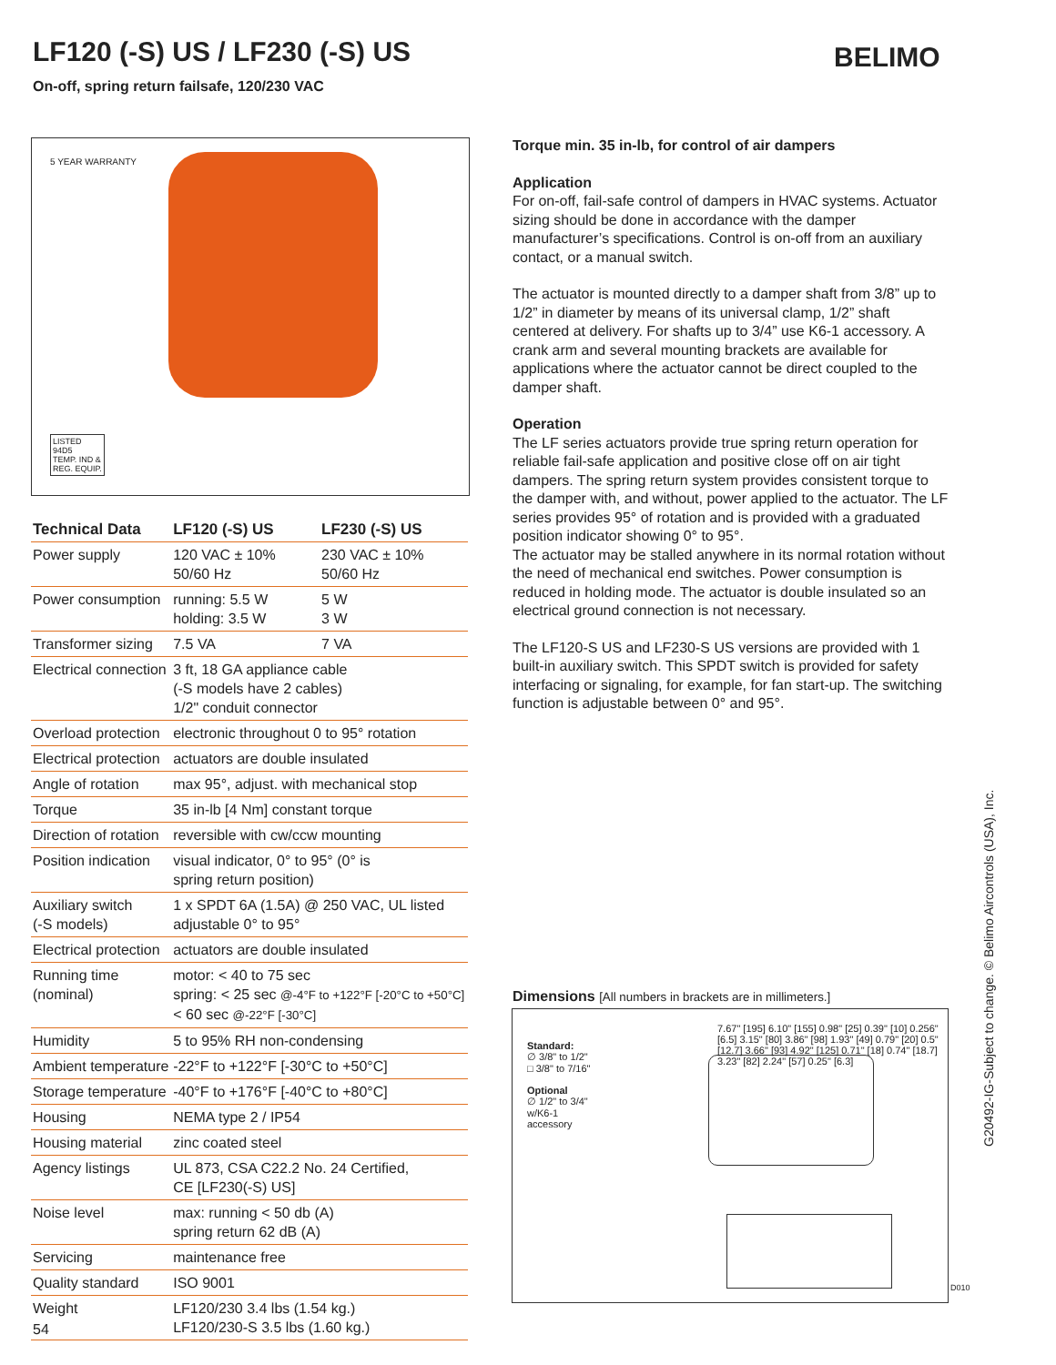LF120 (-S) US / LF230 (-S) US
On-off, spring return failsafe, 120/230 VAC
BELIMO
5 YEAR WARRANTY
LISTED
94D5
TEMP. IND &
REG. EQUIP.
| Technical Data | LF120 (-S) US | LF230 (-S) US |
| --- | --- | --- |
| Power supply | 120 VAC ± 10% 50/60 Hz | 230 VAC ± 10% 50/60 Hz |
| Power consumption | running: 5.5 W holding: 3.5 W | 5 W 3 W |
| Transformer sizing | 7.5 VA | 7 VA |
| Electrical connection | 3 ft, 18 GA appliance cable (-S models have 2 cables) 1/2" conduit connector | |
| Overload protection | electronic throughout 0 to 95° rotation | |
| Electrical protection | actuators are double insulated | |
| Angle of rotation | max 95°, adjust. with mechanical stop | |
| Torque | 35 in-lb [4 Nm] constant torque | |
| Direction of rotation | reversible with cw/ccw mounting | |
| Position indication | visual indicator, 0° to 95° (0° is spring return position) | |
| Auxiliary switch (-S models) | 1 x SPDT 6A (1.5A) @ 250 VAC, UL listed adjustable 0° to 95° | |
| Electrical protection | actuators are double insulated | |
| Running time (nominal) | motor: < 40 to 75 sec spring: < 25 sec @-4°F to +122°F [-20°C to +50°C] < 60 sec @-22°F [-30°C] | |
| Humidity | 5 to 95% RH non-condensing | |
| Ambient temperature | -22°F to +122°F [-30°C to +50°C] | |
| Storage temperature | -40°F to +176°F [-40°C to +80°C] | |
| Housing | NEMA type 2 / IP54 | |
| Housing material | zinc coated steel | |
| Agency listings | UL 873, CSA C22.2 No. 24 Certified, CE [LF230(-S) US] | |
| Noise level | max: running < 50 db (A) spring return 62 dB (A) | |
| Servicing | maintenance free | |
| Quality standard | ISO 9001 | |
| Weight | LF120/230 3.4 lbs (1.54 kg.) LF120/230-S 3.5 lbs (1.60 kg.) | |
Torque min. 35 in-lb, for control of air dampers
Application
For on-off, fail-safe control of dampers in HVAC systems. Actuator sizing should be done in accordance with the damper manufacturer’s specifications. Control is on-off from an auxiliary contact, or a manual switch.
The actuator is mounted directly to a damper shaft from 3/8” up to 1/2” in diameter by means of its universal clamp, 1/2” shaft centered at delivery. For shafts up to 3/4” use K6-1 accessory. A crank arm and several mounting brackets are available for applications where the actuator cannot be direct coupled to the damper shaft.
Operation
The LF series actuators provide true spring return operation for reliable fail-safe application and positive close off on air tight dampers. The spring return system provides consistent torque to the damper with, and without, power applied to the actuator. The LF series provides 95° of rotation and is provided with a graduated position indicator showing 0° to 95°.
The actuator may be stalled anywhere in its normal rotation without the need of mechanical end switches. Power consumption is reduced in holding mode. The actuator is double insulated so an electrical ground connection is not necessary.
The LF120-S US and LF230-S US versions are provided with 1 built-in auxiliary switch. This SPDT switch is provided for safety interfacing or signaling, for example, for fan start-up. The switching function is adjustable between 0° and 95°.
Dimensions [All numbers in brackets are in millimeters.]
Standard:
∅ 3/8" to 1/2"
□ 3/8" to 7/16"
Optional
∅ 1/2" to 3/4"
w/K6-1
accessory
7.67" [195] 6.10" [155] 0.98" [25] 0.39" [10] 0.256" [6.5] 3.15" [80] 3.86" [98] 1.93" [49] 0.79" [20] 0.5" [12.7] 3.66" [93] 4.92" [125] 0.71" [18] 0.74" [18.7] 3.23" [82] 2.24" [57] 0.25" [6.3]
D010
G20492-IG-Subject to change. © Belimo Aircontrols (USA), Inc.
54